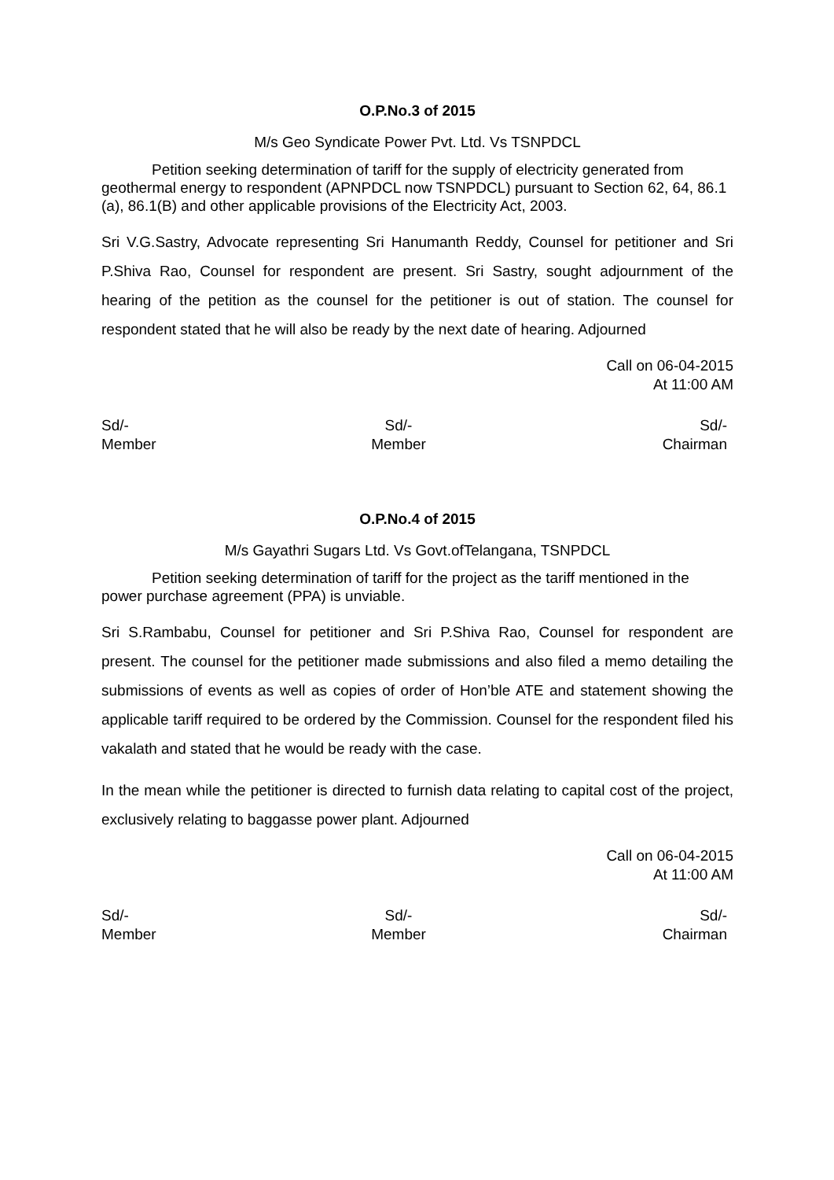O.P.No.3 of 2015
M/s Geo Syndicate Power Pvt. Ltd. Vs TSNPDCL
Petition seeking determination of tariff for the supply of electricity generated from geothermal energy to respondent (APNPDCL now TSNPDCL) pursuant to Section 62, 64, 86.1 (a), 86.1(B) and other applicable provisions of the Electricity Act, 2003.
Sri V.G.Sastry, Advocate representing Sri Hanumanth Reddy, Counsel for petitioner and Sri P.Shiva Rao, Counsel for respondent are present. Sri Sastry, sought adjournment of the hearing of the petition as the counsel for the petitioner is out of station. The counsel for respondent stated that he will also be ready by the next date of hearing. Adjourned
Call on 06-04-2015
At 11:00 AM
Sd/-
Member
Sd/-
Member
Sd/-
Chairman
O.P.No.4 of 2015
M/s Gayathri Sugars Ltd. Vs Govt.ofTelangana, TSNPDCL
Petition seeking determination of tariff for the project as the tariff mentioned in the power purchase agreement (PPA) is unviable.
Sri S.Rambabu, Counsel for petitioner and Sri P.Shiva Rao, Counsel for respondent are present. The counsel for the petitioner made submissions and also filed a memo detailing the submissions of events as well as copies of order of Hon’ble ATE and statement showing the applicable tariff required to be ordered by the Commission. Counsel for the respondent filed his vakalath and stated that he would be ready with the case.
In the mean while the petitioner is directed to furnish data relating to capital cost of the project, exclusively relating to baggasse power plant. Adjourned
Call on 06-04-2015
At 11:00 AM
Sd/-
Member
Sd/-
Member
Sd/-
Chairman